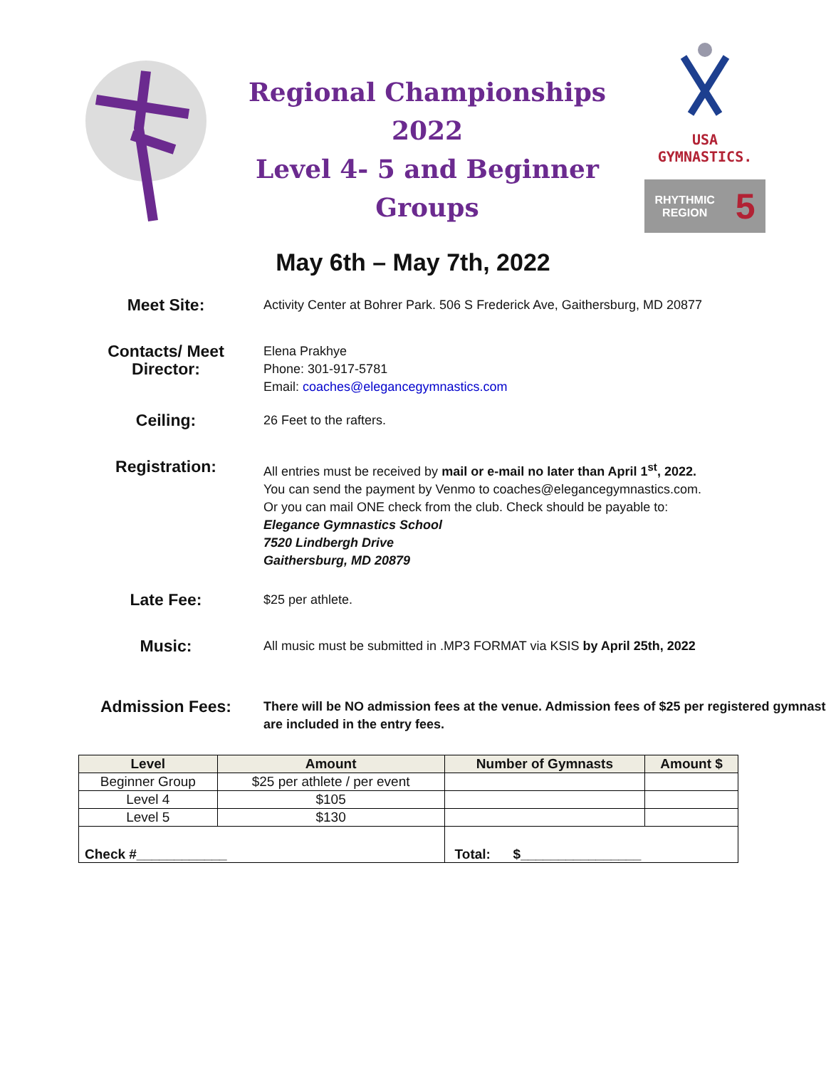Regional Championships 2022
Level 4- 5 and Beginner Groups
USA GYMNASTICS.
RHYTHMIC
REGION 5
May 6th – May 7th, 2022
Meet Site:
Activity Center at Bohrer Park. 506 S Frederick Ave, Gaithersburg, MD 20877
Contacts/ Meet Director:
Elena Prakhye
Phone: 301-917-5781
Email: coaches@elegancegymnastics.com
Ceiling:
26 Feet to the rafters.
Registration:
All entries must be received by mail or e-mail no later than April 1<sup>st</sup>, 2022.
You can send the payment by Venmo to coaches@elegancegymnastics.com.
Or you can mail ONE check from the club. Check should be payable to:
Elegance Gymnastics School
7520 Lindbergh Drive
Gaithersburg, MD 20879
Late Fee:
$25 per athlete.
Music:
All music must be submitted in .MP3 FORMAT via KSIS by April 25th, 2022
Admission Fees:
There will be NO admission fees at the venue. Admission fees of $25 per registered gymnast are included in the entry fees.
| Level | Amount | Number of Gymnasts | Amount $ |
| --- | --- | --- | --- |
| Beginner Group | $25 per athlete / per event | | |
| Level 4 | $105 | | |
| Level 5 | $130 | | |
| Check #____________ | | Total: $________________ | |